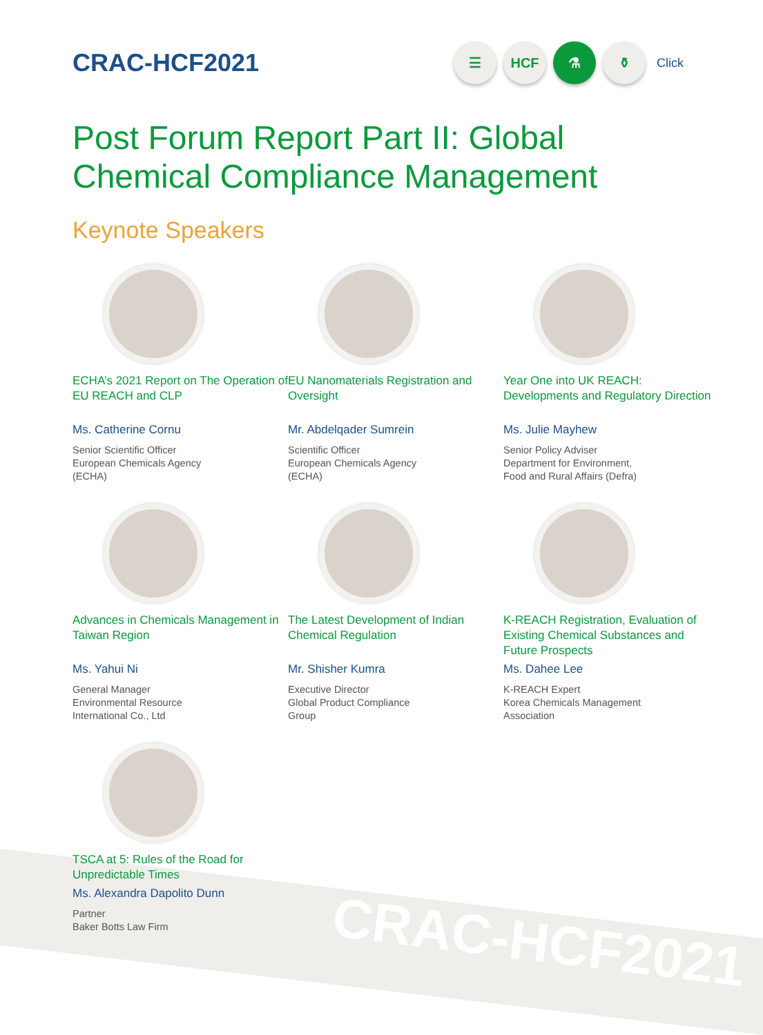CRAC-HCF2021
CRAC-HCF2021
☰ HCF ⚗ ⚱
Click
Post Forum Report Part II: Global
Chemical Compliance Management
Keynote Speakers
ECHA’s 2021 Report on The Operation of EU REACH and CLP
Ms. Catherine Cornu
Senior Scientific Officer
European Chemicals Agency
(ECHA)
EU Nanomaterials Registration and Oversight
Mr. Abdelqader Sumrein
Scientific Officer
European Chemicals Agency
(ECHA)
Year One into UK REACH: Developments and Regulatory Direction
Ms. Julie Mayhew
Senior Policy Adviser
Department for Environment,
Food and Rural Affairs (Defra)
Advances in Chemicals Management in Taiwan Region
Ms. Yahui Ni
General Manager
Environmental Resource
International Co., Ltd
The Latest Development of Indian Chemical Regulation
Mr. Shisher Kumra
Executive Director
Global Product Compliance
Group
K-REACH Registration, Evaluation of Existing Chemical Substances and Future Prospects
Ms. Dahee Lee
K-REACH Expert
Korea Chemicals Management
Association
TSCA at 5: Rules of the Road for Unpredictable Times
Ms. Alexandra Dapolito Dunn
Partner
Baker Botts Law Firm